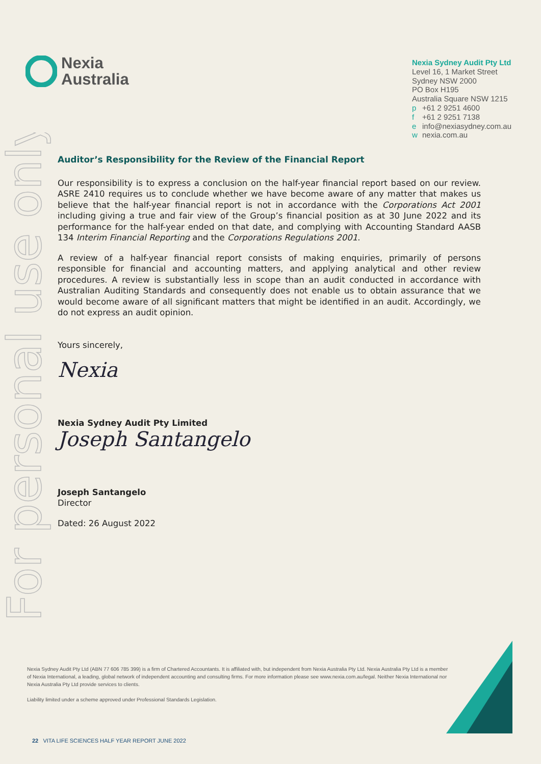For personal use only
Nexia
Australia
Nexia Sydney Audit Pty Ltd
Level 16, 1 Market Street
Sydney NSW 2000
PO Box H195
Australia Square NSW 1215
p +61 2 9251 4600
f +61 2 9251 7138
e info@nexiasydney.com.au
w nexia.com.au
Auditor’s Responsibility for the Review of the Financial Report
Our responsibility is to express a conclusion on the half-year financial report based on our review. ASRE 2410 requires us to conclude whether we have become aware of any matter that makes us believe that the half-year financial report is not in accordance with the Corporations Act 2001 including giving a true and fair view of the Group’s financial position as at 30 June 2022 and its performance for the half-year ended on that date, and complying with Accounting Standard AASB 134 Interim Financial Reporting and the Corporations Regulations 2001.
A review of a half-year financial report consists of making enquiries, primarily of persons responsible for financial and accounting matters, and applying analytical and other review procedures. A review is substantially less in scope than an audit conducted in accordance with Australian Auditing Standards and consequently does not enable us to obtain assurance that we would become aware of all significant matters that might be identified in an audit. Accordingly, we do not express an audit opinion.
Yours sincerely,
Nexia
Nexia Sydney Audit Pty Limited
Joseph Santangelo
Joseph Santangelo
Director
Dated: 26 August 2022
Nexia Sydney Audit Pty Ltd (ABN 77 606 785 399) is a firm of Chartered Accountants. It is affiliated with, but independent from Nexia Australia Pty Ltd. Nexia Australia Pty Ltd is a member of Nexia International, a leading, global network of independent accounting and consulting firms. For more information please see www.nexia.com.au/legal. Neither Nexia International nor Nexia Australia Pty Ltd provide services to clients.
Liability limited under a scheme approved under Professional Standards Legislation.
22 VITA LIFE SCIENCES HALF YEAR REPORT JUNE 2022